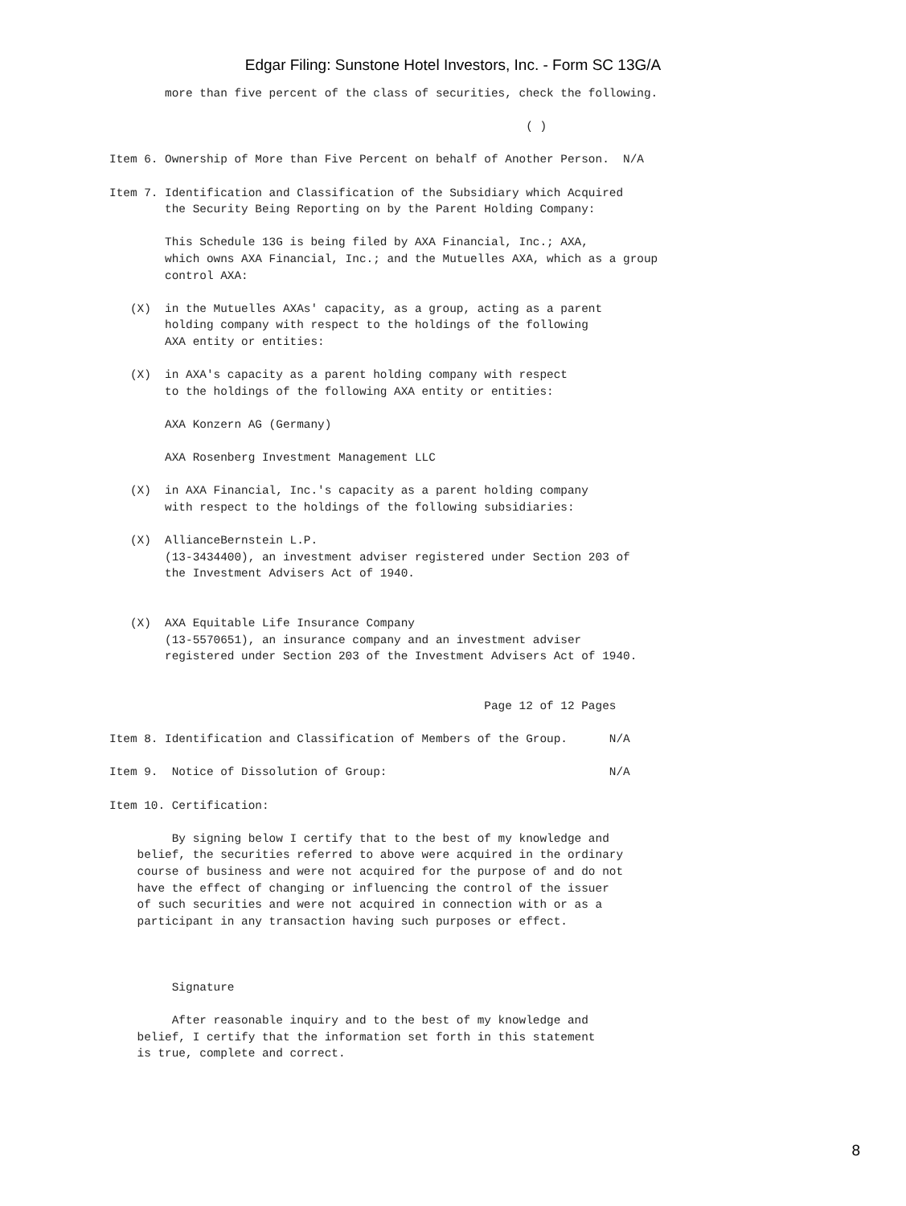Edgar Filing: Sunstone Hotel Investors, Inc. - Form SC 13G/A
        more than five percent of the class of securities, check the following.

                                                            ( )

Item 6. Ownership of More than Five Percent on behalf of Another Person.  N/A

Item 7. Identification and Classification of the Subsidiary which Acquired
        the Security Being Reporting on by the Parent Holding Company:

        This Schedule 13G is being filed by AXA Financial, Inc.; AXA,
        which owns AXA Financial, Inc.; and the Mutuelles AXA, which as a group
        control AXA:

   (X)  in the Mutuelles AXAs' capacity, as a group, acting as a parent
        holding company with respect to the holdings of the following
        AXA entity or entities:

   (X)  in AXA's capacity as a parent holding company with respect
        to the holdings of the following AXA entity or entities:

        AXA Konzern AG (Germany)

        AXA Rosenberg Investment Management LLC

   (X)  in AXA Financial, Inc.'s capacity as a parent holding company
        with respect to the holdings of the following subsidiaries:

   (X)  AllianceBernstein L.P.
        (13-3434400), an investment adviser registered under Section 203 of
        the Investment Advisers Act of 1940.


   (X)  AXA Equitable Life Insurance Company
        (13-5570651), an insurance company and an investment adviser
        registered under Section 203 of the Investment Advisers Act of 1940.


                                                      Page 12 of 12 Pages

Item 8. Identification and Classification of Members of the Group.      N/A

Item 9.  Notice of Dissolution of Group:                                N/A

Item 10. Certification:

         By signing below I certify that to the best of my knowledge and
    belief, the securities referred to above were acquired in the ordinary
    course of business and were not acquired for the purpose of and do not
    have the effect of changing or influencing the control of the issuer
    of such securities and were not acquired in connection with or as a
    participant in any transaction having such purposes or effect.



         Signature

         After reasonable inquiry and to the best of my knowledge and
    belief, I certify that the information set forth in this statement
    is true, complete and correct.
8